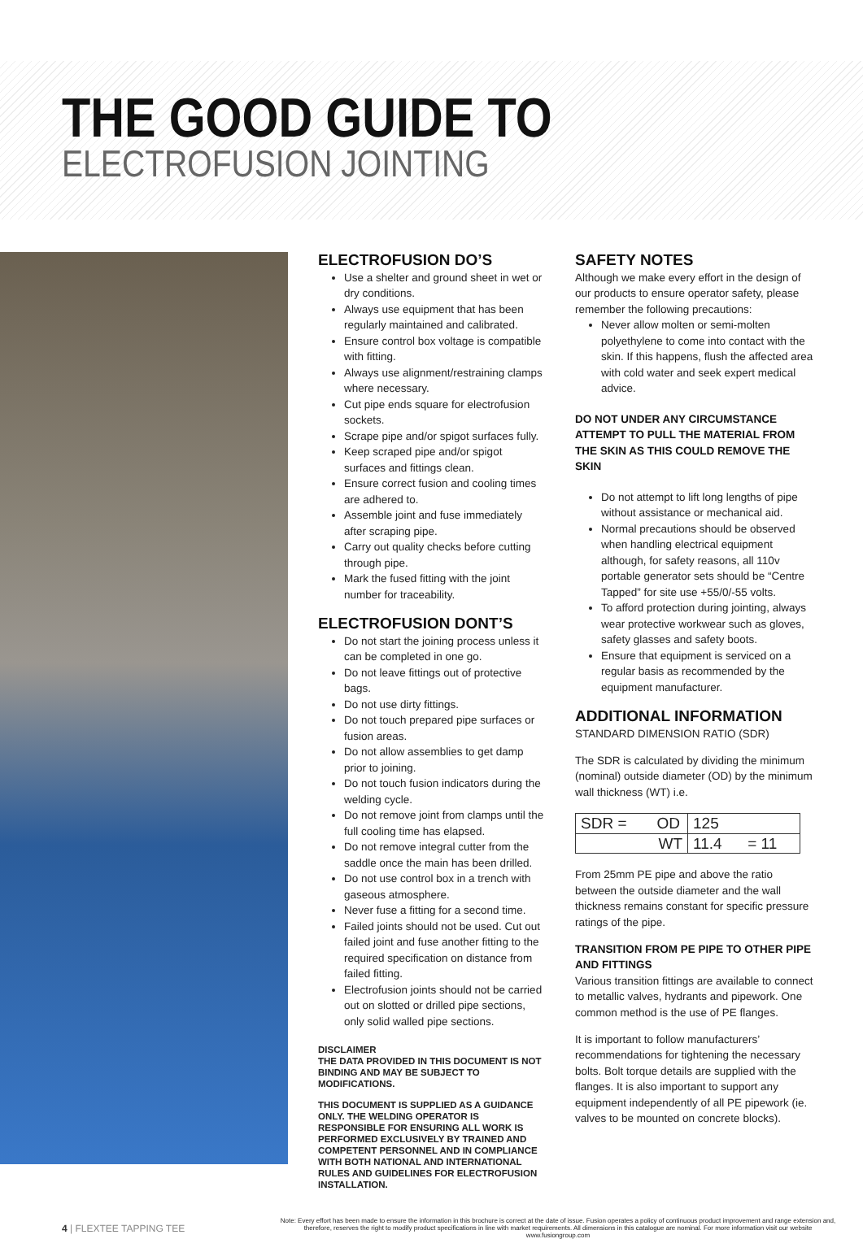THE GOOD GUIDE TO
ELECTROFUSION JOINTING
ELECTROFUSION DO’S
Use a shelter and ground sheet in wet or dry conditions.
Always use equipment that has been regularly maintained and calibrated.
Ensure control box voltage is compatible with fitting.
Always use alignment/restraining clamps where necessary.
Cut pipe ends square for electrofusion sockets.
Scrape pipe and/or spigot surfaces fully.
Keep scraped pipe and/or spigot surfaces and fittings clean.
Ensure correct fusion and cooling times are adhered to.
Assemble joint and fuse immediately after scraping pipe.
Carry out quality checks before cutting through pipe.
Mark the fused fitting with the joint number for traceability.
ELECTROFUSION DONT’S
Do not start the joining process unless it can be completed in one go.
Do not leave fittings out of protective bags.
Do not use dirty fittings.
Do not touch prepared pipe surfaces or fusion areas.
Do not allow assemblies to get damp prior to joining.
Do not touch fusion indicators during the welding cycle.
Do not remove joint from clamps until the full cooling time has elapsed.
Do not remove integral cutter from the saddle once the main has been drilled.
Do not use control box in a trench with gaseous atmosphere.
Never fuse a fitting for a second time.
Failed joints should not be used. Cut out failed joint and fuse another fitting to the required specification on distance from failed fitting.
Electrofusion joints should not be carried out on slotted or drilled pipe sections, only solid walled pipe sections.
DISCLAIMER
THE DATA PROVIDED IN THIS DOCUMENT IS NOT BINDING AND MAY BE SUBJECT TO MODIFICATIONS.
THIS DOCUMENT IS SUPPLIED AS A GUIDANCE ONLY. THE WELDING OPERATOR IS RESPONSIBLE FOR ENSURING ALL WORK IS PERFORMED EXCLUSIVELY BY TRAINED AND COMPETENT PERSONNEL AND IN COMPLIANCE WITH BOTH NATIONAL AND INTERNATIONAL RULES AND GUIDELINES FOR ELECTROFUSION INSTALLATION.
SAFETY NOTES
Although we make every effort in the design of our products to ensure operator safety, please remember the following precautions:
Never allow molten or semi-molten polyethylene to come into contact with the skin. If this happens, flush the affected area with cold water and seek expert medical advice.
DO NOT UNDER ANY CIRCUMSTANCE ATTEMPT TO PULL THE MATERIAL FROM THE SKIN AS THIS COULD REMOVE THE SKIN
Do not attempt to lift long lengths of pipe without assistance or mechanical aid.
Normal precautions should be observed when handling electrical equipment although, for safety reasons, all 110v portable generator sets should be “Centre Tapped” for site use +55/0/-55 volts.
To afford protection during jointing, always wear protective workwear such as gloves, safety glasses and safety boots.
Ensure that equipment is serviced on a regular basis as recommended by the equipment manufacturer.
ADDITIONAL INFORMATION
STANDARD DIMENSION RATIO (SDR)
The SDR is calculated by dividing the minimum (nominal) outside diameter (OD) by the minimum wall thickness (WT) i.e.
| SDR = OD | 125 |
| WT | 11.4 = 11 |
From 25mm PE pipe and above the ratio between the outside diameter and the wall thickness remains constant for specific pressure ratings of the pipe.
TRANSITION FROM PE PIPE TO OTHER PIPE AND FITTINGS
Various transition fittings are available to connect to metallic valves, hydrants and pipework. One common method is the use of PE flanges.
It is important to follow manufacturers’ recommendations for tightening the necessary bolts. Bolt torque details are supplied with the flanges. It is also important to support any equipment independently of all PE pipework (ie. valves to be mounted on concrete blocks).
4 | FLEXTEE TAPPING TEE
Note: Every effort has been made to ensure the information in this brochure is correct at the date of issue. Fusion operates a policy of continuous product improvement and range extension and, therefore, reserves the right to modify product specifications in line with market requirements. All dimensions in this catalogue are nominal. For more information visit our website www.fusiongroup.com